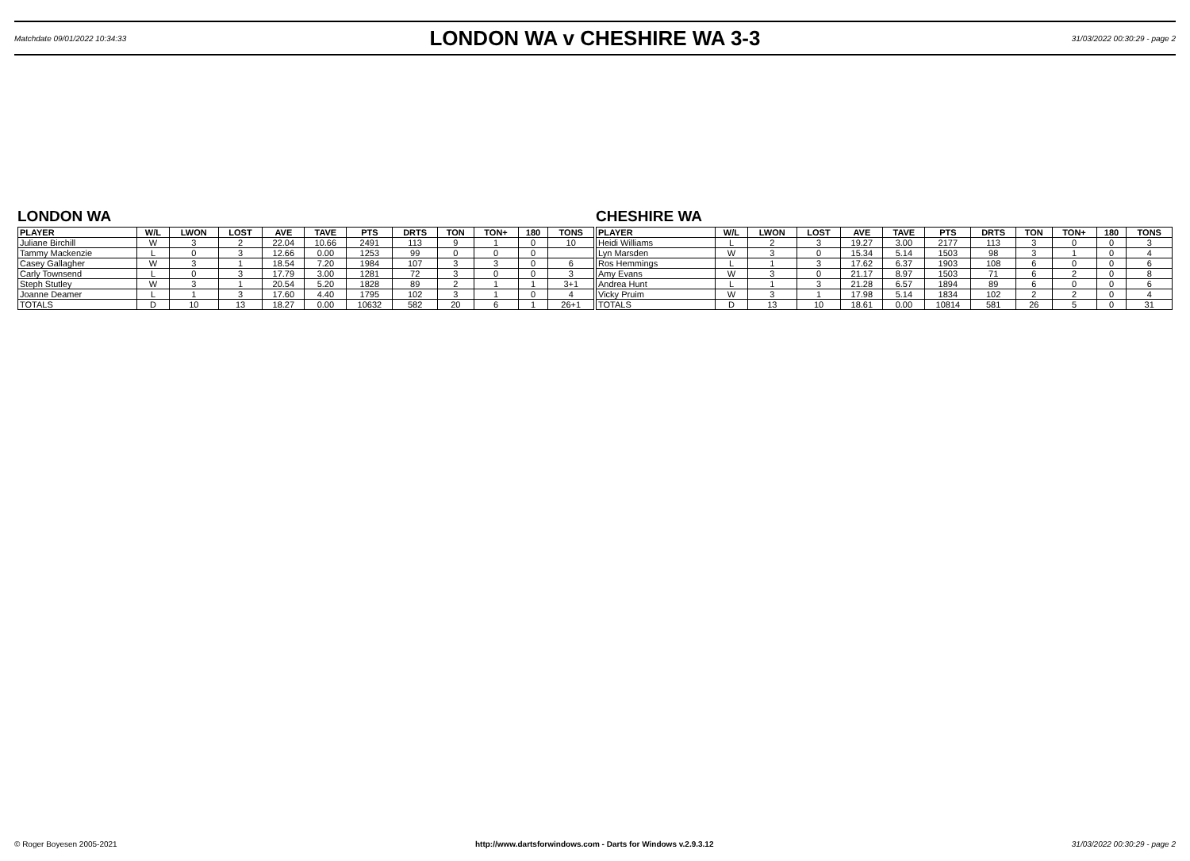Matchdate 09/01/2022 10:34:33
LONDON WA v CHESHIRE WA 3-3
31/03/2022 00:30:29 - page 2
LONDON WA
| PLAYER | W/L | LWON | LOST | AVE | TAVE | PTS | DRTS | TON | TON+ | 180 | TONS |
| --- | --- | --- | --- | --- | --- | --- | --- | --- | --- | --- | --- |
| Juliane Birchill | W | 3 | 2 | 22.04 | 10.66 | 2491 | 113 | 9 | 1 | 0 | 10 |
| Tammy Mackenzie | L | 0 | 3 | 12.66 | 0.00 | 1253 | 99 | 0 | 0 | 0 | |
| Casey Gallagher | W | 3 | 1 | 18.54 | 7.20 | 1984 | 107 | 3 | 3 | 0 | 6 |
| Carly Townsend | L | 0 | 3 | 17.79 | 3.00 | 1281 | 72 | 3 | 0 | 0 | 3 |
| Steph Stutley | W | 3 | 1 | 20.54 | 5.20 | 1828 | 89 | 2 | 1 | 1 | 3+1 |
| Joanne Deamer | L | 1 | 3 | 17.60 | 4.40 | 1795 | 102 | 3 | 1 | 0 | 4 |
| TOTALS | D | 10 | 13 | 18.27 | 0.00 | 10632 | 582 | 20 | 6 | 1 | 26+1 |
CHESHIRE WA
| PLAYER | W/L | LWON | LOST | AVE | TAVE | PTS | DRTS | TON | TON+ | 180 | TONS |
| --- | --- | --- | --- | --- | --- | --- | --- | --- | --- | --- | --- |
| Heidi Williams | L | 2 | 3 | 19.27 | 3.00 | 2177 | 113 | 3 | 0 | 0 | 3 |
| Lyn Marsden | W | 3 | 0 | 15.34 | 5.14 | 1503 | 98 | 3 | 1 | 0 | 4 |
| Ros Hemmings | L | 1 | 3 | 17.62 | 6.37 | 1903 | 108 | 6 | 0 | 0 | 6 |
| Amy Evans | W | 3 | 0 | 21.17 | 8.97 | 1503 | 71 | 6 | 2 | 0 | 8 |
| Andrea Hunt | L | 1 | 3 | 21.28 | 6.57 | 1894 | 89 | 6 | 0 | 0 | 6 |
| Vicky Pruim | W | 3 | 1 | 17.98 | 5.14 | 1834 | 102 | 2 | 2 | 0 | 4 |
| TOTALS | D | 13 | 10 | 18.61 | 0.00 | 10814 | 581 | 26 | 5 | 0 | 31 |
© Roger Boyesen 2005-2021 http://www.dartsforwindows.com - Darts for Windows v.2.9.3.12 31/03/2022 00:30:29 - page 2